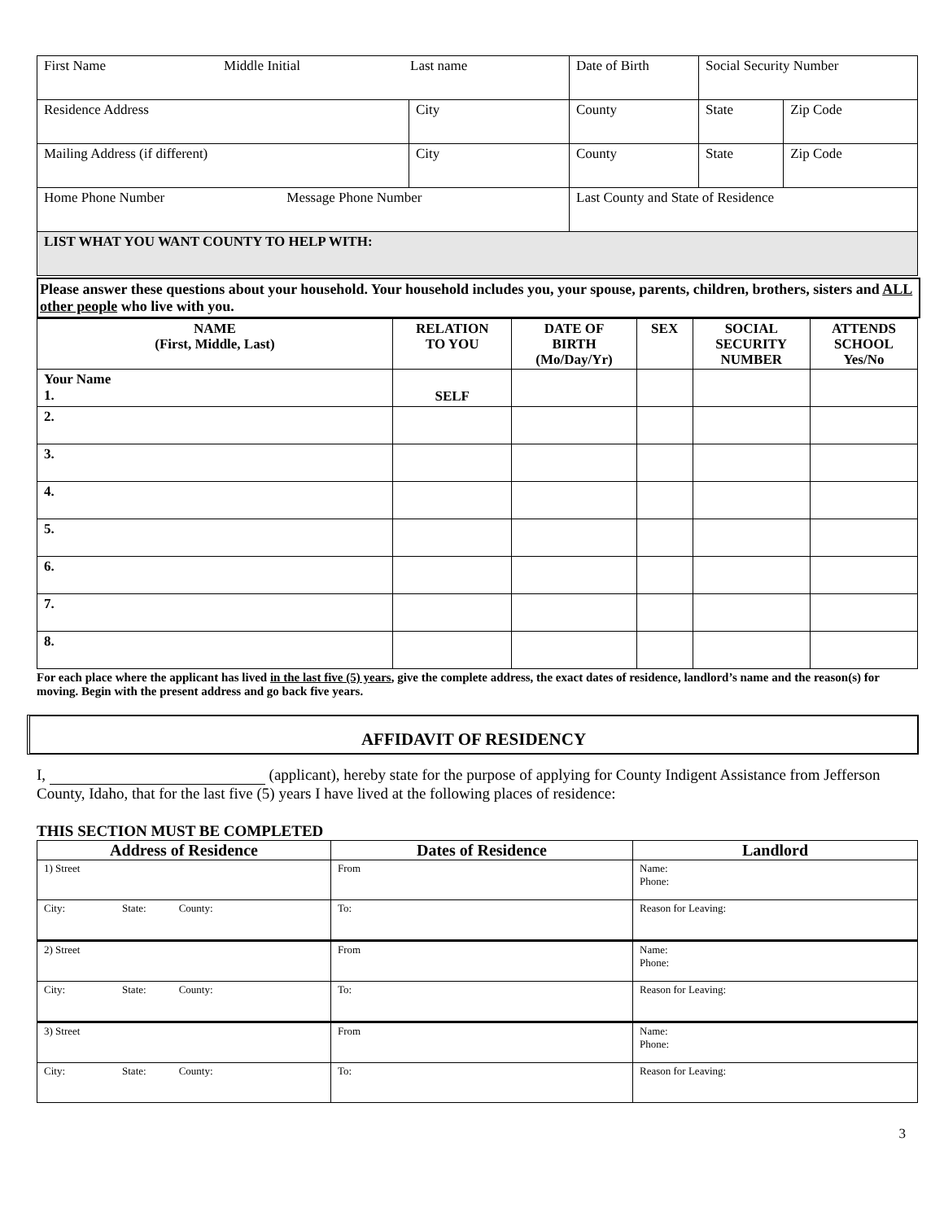| First Name Middle Initial Last name | | | Date of Birth | Social Security Number | |
| Residence Address | City | County | | State | Zip Code |
| Mailing Address (if different) | City | County | | State | Zip Code |
| Home Phone Number Message Phone Number | | | Last County and State of Residence | | |
| LIST WHAT YOU WANT COUNTY TO HELP WITH: | | | | | |
Please answer these questions about your household. Your household includes you, your spouse, parents, children, brothers, sisters and ALL other people who live with you.
| NAME (First, Middle, Last) | RELATION TO YOU | DATE OF BIRTH (Mo/Day/Yr) | SEX | SOCIAL SECURITY NUMBER | ATTENDS SCHOOL Yes/No |
| --- | --- | --- | --- | --- | --- |
| Your Name 1. | SELF | | | | |
| 2. | | | | | |
| 3. | | | | | |
| 4. | | | | | |
| 5. | | | | | |
| 6. | | | | | |
| 7. | | | | | |
| 8. | | | | | |
For each place where the applicant has lived in the last five (5) years, give the complete address, the exact dates of residence, landlord’s name and the reason(s) for moving. Begin with the present address and go back five years.
AFFIDAVIT OF RESIDENCY
I, (applicant), hereby state for the purpose of applying for County Indigent Assistance from Jefferson County, Idaho, that for the last five (5) years I have lived at the following places of residence:
THIS SECTION MUST BE COMPLETED
| Address of Residence | Dates of Residence | Landlord |
| --- | --- | --- |
| 1) Street | From | Name: Phone: |
| City: State: County: | To: | Reason for Leaving: |
| 2) Street | From | Name: Phone: |
| City: State: County: | To: | Reason for Leaving: |
| 3) Street | From | Name: Phone: |
| City: State: County: | To: | Reason for Leaving: |
3